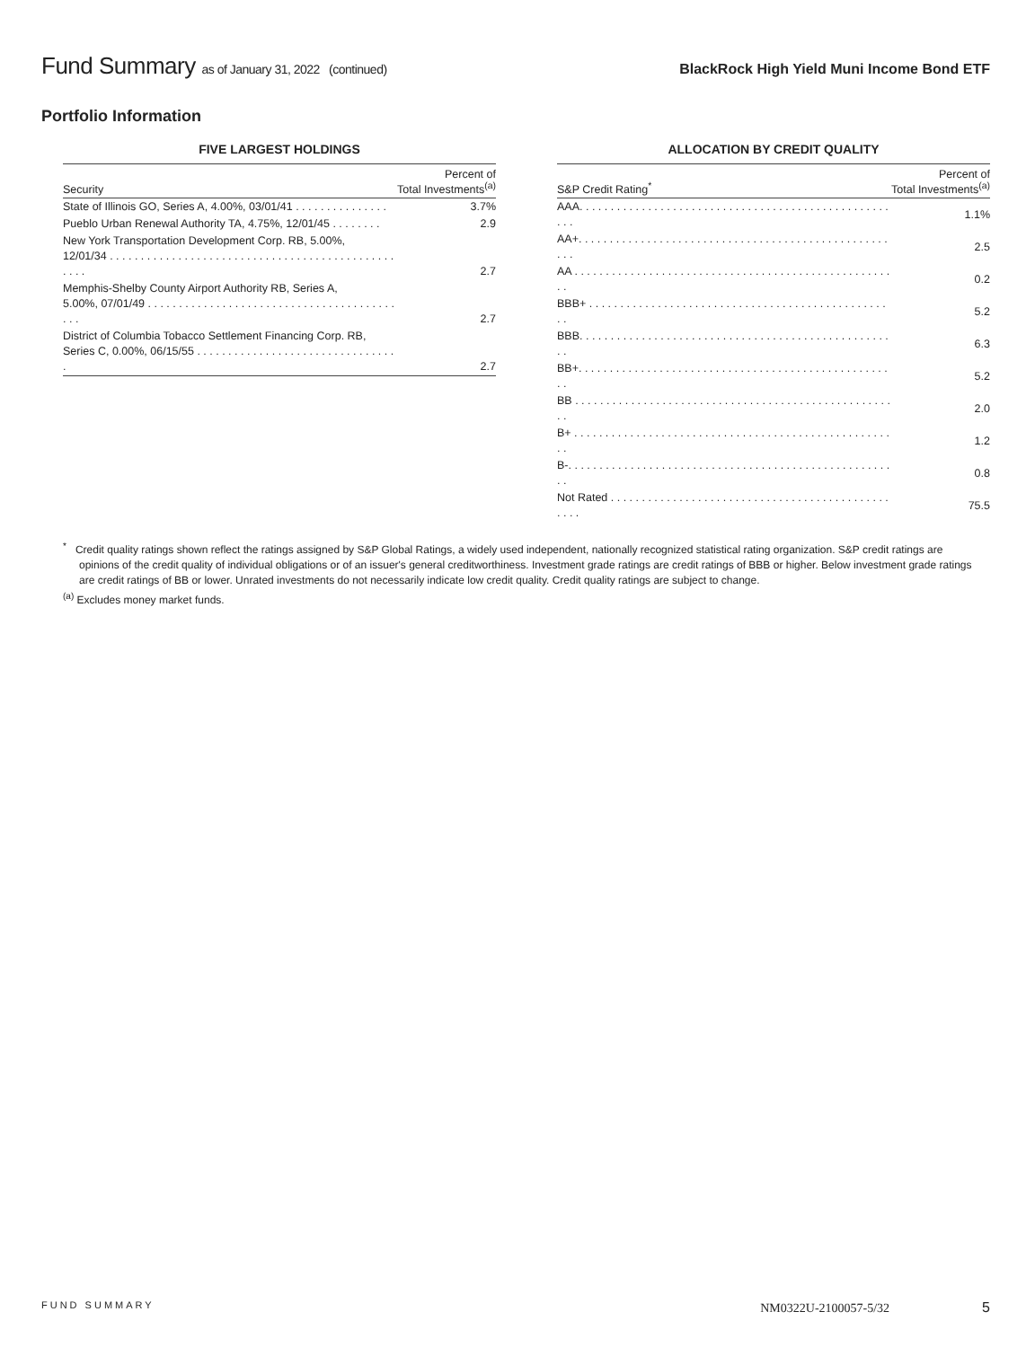Fund Summary as of January 31, 2022 (continued)
BlackRock High Yield Muni Income Bond ETF
Portfolio Information
FIVE LARGEST HOLDINGS
| Security | Percent of Total Investments<sup>(a)</sup> |
| --- | --- |
| State of Illinois GO, Series A, 4.00%, 03/01/41 . . . . . . . . . . . . . . . | 3.7% |
| Pueblo Urban Renewal Authority TA, 4.75%, 12/01/45 . . . . . . . . | 2.9 |
| New York Transportation Development Corp. RB, 5.00%, 12/01/34 . . . . . . . . . . . . . . . . . . . . . . . . . . . . . . . . . . . . . . . . . . . . . . . . . . | 2.7 |
| Memphis-Shelby County Airport Authority RB, Series A, 5.00%, 07/01/49 . . . . . . . . . . . . . . . . . . . . . . . . . . . . . . . . . . . . . . . . . . . | 2.7 |
| District of Columbia Tobacco Settlement Financing Corp. RB, Series C, 0.00%, 06/15/55 . . . . . . . . . . . . . . . . . . . . . . . . . . . . . . . . . | 2.7 |
ALLOCATION BY CREDIT QUALITY
| S&P Credit Rating<sup>*</sup> | Percent of Total Investments<sup>(a)</sup> |
| --- | --- |
| AAA. . . . . . . . . . . . . . . . . . . . . . . . . . . . . . . . . . . . . . . . . . . . . . . . . . . . . | 1.1% |
| AA+. . . . . . . . . . . . . . . . . . . . . . . . . . . . . . . . . . . . . . . . . . . . . . . . . . . . . | 2.5 |
| AA . . . . . . . . . . . . . . . . . . . . . . . . . . . . . . . . . . . . . . . . . . . . . . . . . . . . . | 0.2 |
| BBB+ . . . . . . . . . . . . . . . . . . . . . . . . . . . . . . . . . . . . . . . . . . . . . . . . . . | 5.2 |
| BBB. . . . . . . . . . . . . . . . . . . . . . . . . . . . . . . . . . . . . . . . . . . . . . . . . . . . | 6.3 |
| BB+. . . . . . . . . . . . . . . . . . . . . . . . . . . . . . . . . . . . . . . . . . . . . . . . . . . . | 5.2 |
| BB . . . . . . . . . . . . . . . . . . . . . . . . . . . . . . . . . . . . . . . . . . . . . . . . . . . . . | 2.0 |
| B+ . . . . . . . . . . . . . . . . . . . . . . . . . . . . . . . . . . . . . . . . . . . . . . . . . . . . . | 1.2 |
| B-. . . . . . . . . . . . . . . . . . . . . . . . . . . . . . . . . . . . . . . . . . . . . . . . . . . . . . | 0.8 |
| Not Rated . . . . . . . . . . . . . . . . . . . . . . . . . . . . . . . . . . . . . . . . . . . . . . . . . | 75.5 |
<sup>*</sup> Credit quality ratings shown reflect the ratings assigned by S&P Global Ratings, a widely used independent, nationally recognized statistical rating organization. S&P credit ratings are opinions of the credit quality of individual obligations or of an issuer's general creditworthiness. Investment grade ratings are credit ratings of BBB or higher. Below investment grade ratings are credit ratings of BB or lower. Unrated investments do not necessarily indicate low credit quality. Credit quality ratings are subject to change.
<sup>(a)</sup> Excludes money market funds.
FUND SUMMARY
NM0322U-2100057-5/32 5